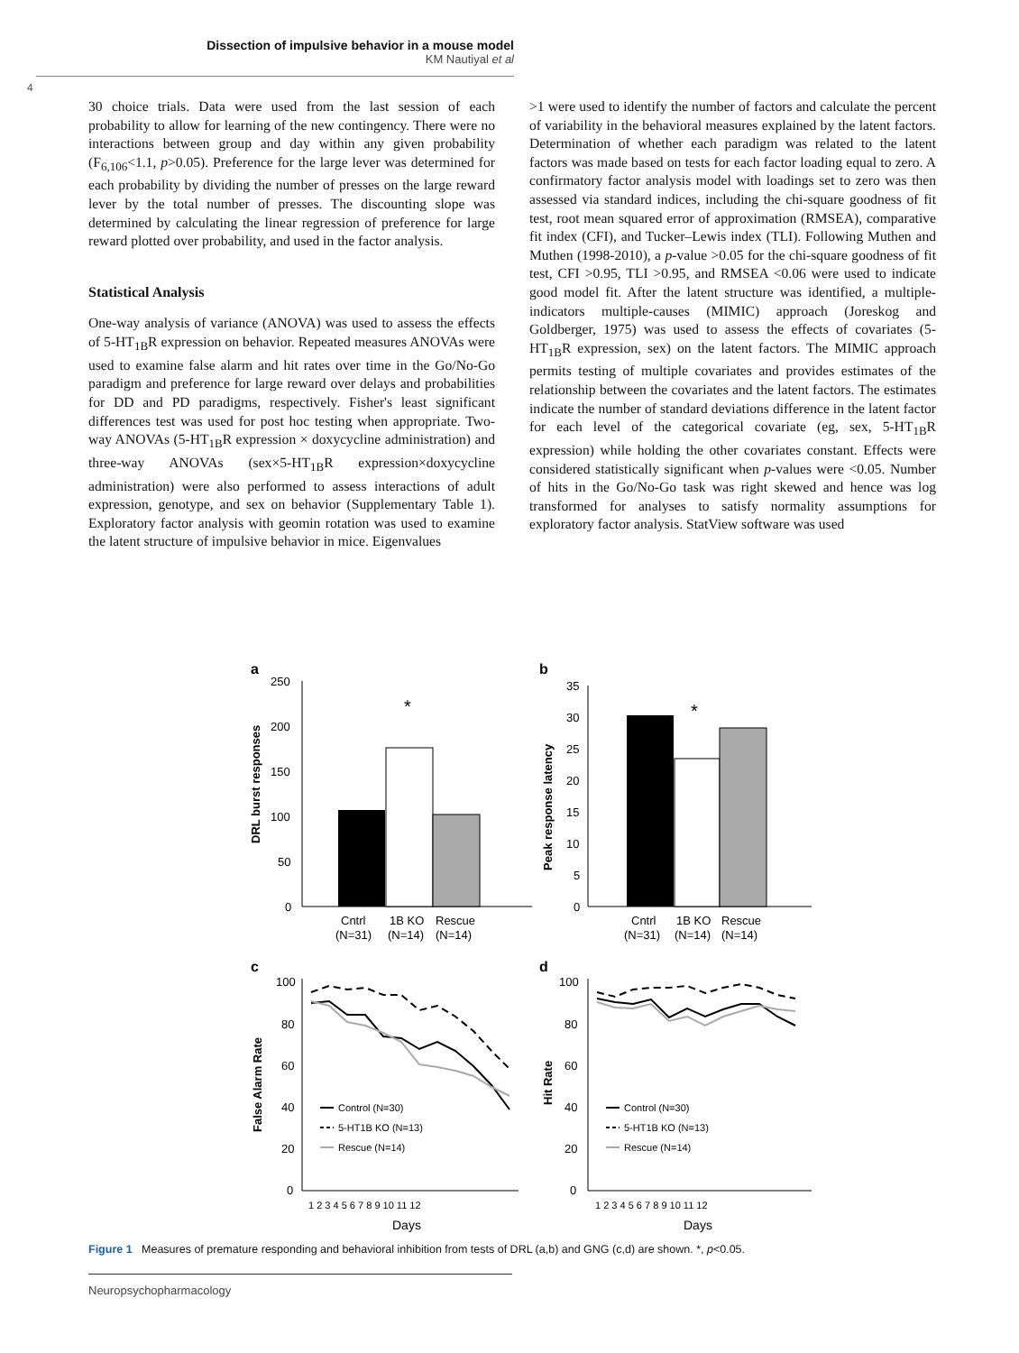Dissection of impulsive behavior in a mouse model
KM Nautiyal et al
4
30 choice trials. Data were used from the last session of each probability to allow for learning of the new contingency. There were no interactions between group and day within any given probability (F<sub>6,106</sub><1.1, p>0.05). Preference for the large lever was determined for each probability by dividing the number of presses on the large reward lever by the total number of presses. The discounting slope was determined by calculating the linear regression of preference for large reward plotted over probability, and used in the factor analysis.
Statistical Analysis
One-way analysis of variance (ANOVA) was used to assess the effects of 5-HT<sub>1B</sub>R expression on behavior. Repeated measures ANOVAs were used to examine false alarm and hit rates over time in the Go/No-Go paradigm and preference for large reward over delays and probabilities for DD and PD paradigms, respectively. Fisher's least significant differences test was used for post hoc testing when appropriate. Two-way ANOVAs (5-HT<sub>1B</sub>R expression × doxycycline administration) and three-way ANOVAs (sex×5-HT<sub>1B</sub>R expression×doxycycline administration) were also performed to assess interactions of adult expression, genotype, and sex on behavior (Supplementary Table 1). Exploratory factor analysis with geomin rotation was used to examine the latent structure of impulsive behavior in mice. Eigenvalues
>1 were used to identify the number of factors and calculate the percent of variability in the behavioral measures explained by the latent factors. Determination of whether each paradigm was related to the latent factors was made based on tests for each factor loading equal to zero. A confirmatory factor analysis model with loadings set to zero was then assessed via standard indices, including the chi-square goodness of fit test, root mean squared error of approximation (RMSEA), comparative fit index (CFI), and Tucker–Lewis index (TLI). Following Muthen and Muthen (1998-2010), a p-value >0.05 for the chi-square goodness of fit test, CFI >0.95, TLI >0.95, and RMSEA <0.06 were used to indicate good model fit. After the latent structure was identified, a multiple-indicators multiple-causes (MIMIC) approach (Joreskog and Goldberger, 1975) was used to assess the effects of covariates (5-HT<sub>1B</sub>R expression, sex) on the latent factors. The MIMIC approach permits testing of multiple covariates and provides estimates of the relationship between the covariates and the latent factors. The estimates indicate the number of standard deviations difference in the latent factor for each level of the categorical covariate (eg, sex, 5-HT<sub>1B</sub>R expression) while holding the other covariates constant. Effects were considered statistically significant when p-values were <0.05. Number of hits in the Go/No-Go task was right skewed and hence was log transformed for analyses to satisfy normality assumptions for exploratory factor analysis. StatView software was used
a
250
200
150
100
50
0
DRL burst responses
*
Cntrl
1B KO
Rescue
(N=31)
(N=14)
(N=14)
b
35
30
25
20
15
10
5
0
Peak response latency
*
Cntrl
1B KO
Rescue
(N=31)
(N=14)
(N=14)
c
100
80
60
40
20
0
False Alarm Rate
Control (N=30)
5-HT1B KO (N=13)
Rescue (N=14)
1 2 3 4 5 6 7 8 9 10 11 12
Days
d
100
80
60
40
20
0
Hit Rate
Control (N=30)
5-HT1B KO (N=13)
Rescue (N=14)
1 2 3 4 5 6 7 8 9 10 11 12
Days
Figure 1 Measures of premature responding and behavioral inhibition from tests of DRL (a,b) and GNG (c,d) are shown. *, p<0.05.
Neuropsychopharmacology